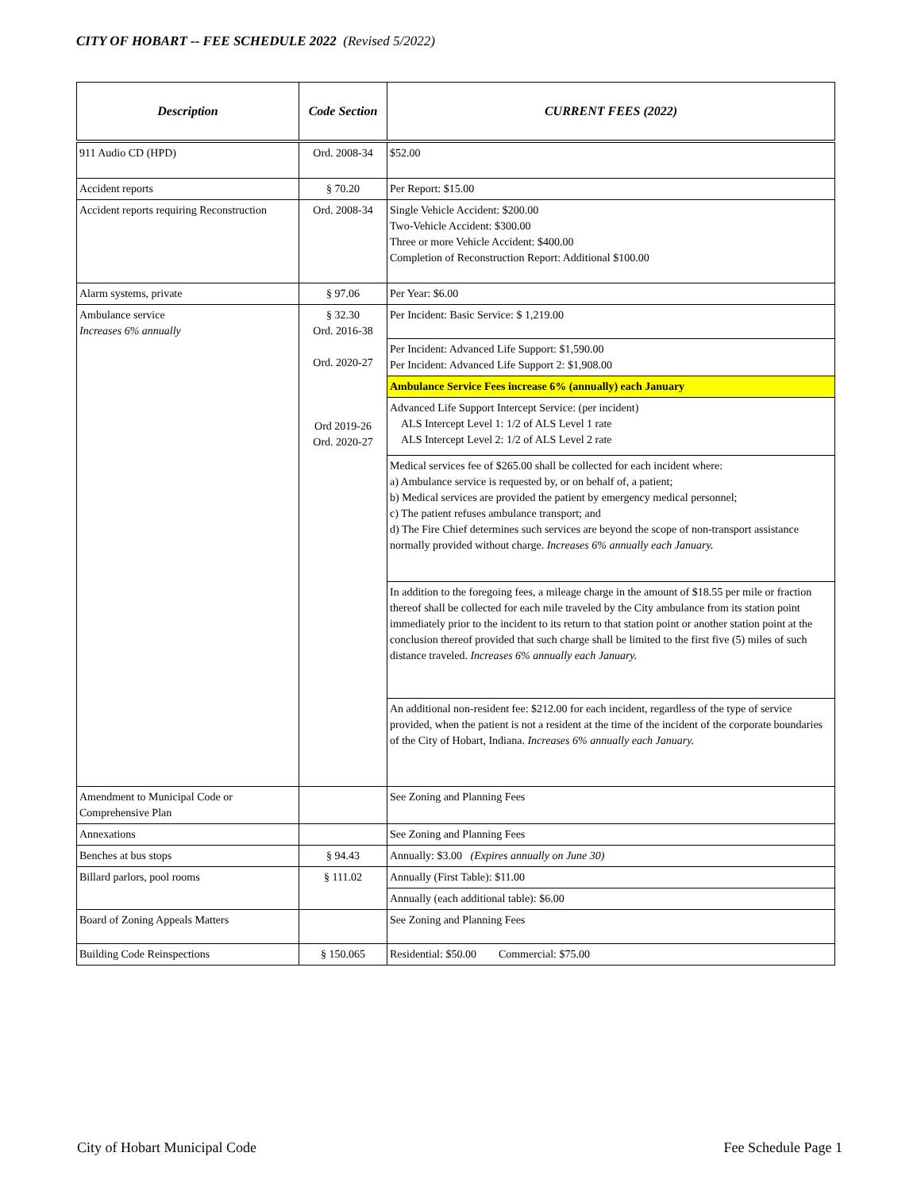CITY OF HOBART -- FEE SCHEDULE 2022 (Revised 5/2022)
| Description | Code Section | CURRENT FEES (2022) |
| --- | --- | --- |
| 911 Audio CD (HPD) | Ord. 2008-34 | $52.00 |
| Accident reports | § 70.20 | Per Report: $15.00 |
| Accident reports requiring Reconstruction | Ord. 2008-34 | Single Vehicle Accident: $200.00 Two-Vehicle Accident: $300.00 Three or more Vehicle Accident: $400.00 Completion of Reconstruction Report: Additional $100.00 |
| Alarm systems, private | § 97.06 | Per Year: $6.00 |
| Ambulance service Increases 6% annually | § 32.30 Ord. 2016-38 Ord. 2020-27 Ord 2019-26 Ord. 2020-27 | Per Incident: Basic Service: $ 1,219.00 |
| | | Per Incident: Advanced Life Support: $1,590.00 Per Incident: Advanced Life Support 2: $1,908.00 |
| | | Ambulance Service Fees increase 6% (annually) each January |
| | | Advanced Life Support Intercept Service: (per incident) ALS Intercept Level 1: 1/2 of ALS Level 1 rate ALS Intercept Level 2: 1/2 of ALS Level 2 rate |
| | | Medical services fee of $265.00 shall be collected for each incident where: a) Ambulance service is requested by, or on behalf of, a patient; b) Medical services are provided the patient by emergency medical personnel; c) The patient refuses ambulance transport; and d) The Fire Chief determines such services are beyond the scope of non-transport assistance normally provided without charge. Increases 6% annually each January. |
| | | In addition to the foregoing fees, a mileage charge in the amount of $18.55 per mile or fraction thereof shall be collected for each mile traveled by the City ambulance from its station point immediately prior to the incident to its return to that station point or another station point at the conclusion thereof provided that such charge shall be limited to the first five (5) miles of such distance traveled. Increases 6% annually each January. |
| | | An additional non-resident fee: $212.00 for each incident, regardless of the type of service provided, when the patient is not a resident at the time of the incident of the corporate boundaries of the City of Hobart, Indiana. Increases 6% annually each January. |
| Amendment to Municipal Code or Comprehensive Plan | | See Zoning and Planning Fees |
| Annexations | | See Zoning and Planning Fees |
| Benches at bus stops | § 94.43 | Annually: $3.00 (Expires annually on June 30) |
| Billard parlors, pool rooms | § 111.02 | Annually (First Table): $11.00 |
| | | Annually (each additional table): $6.00 |
| Board of Zoning Appeals Matters | | See Zoning and Planning Fees |
| Building Code Reinspections | § 150.065 | Residential: $50.00 Commercial: $75.00 |
City of Hobart Municipal Code Fee Schedule Page 1